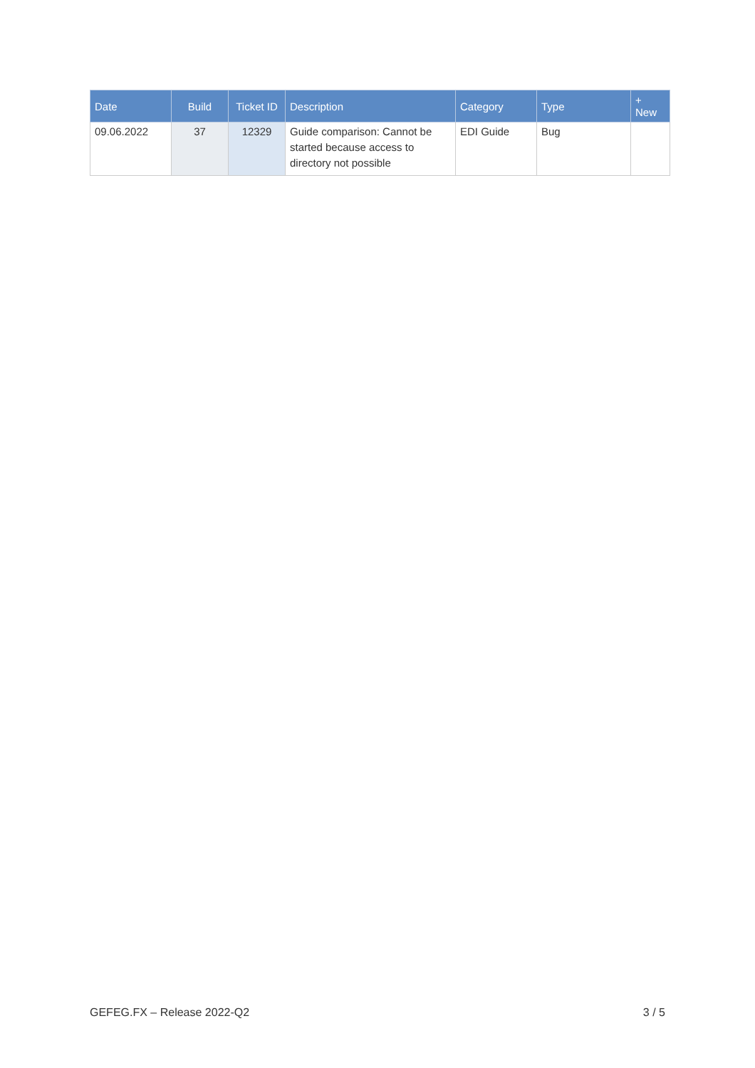| Date | Build | Ticket ID | Description | Category | Type | + New |
| --- | --- | --- | --- | --- | --- | --- |
| 09.06.2022 | 37 | 12329 | Guide comparison: Cannot be started because access to directory not possible | EDI Guide | Bug | |
GEFEG.FX – Release 2022-Q2 3 / 5